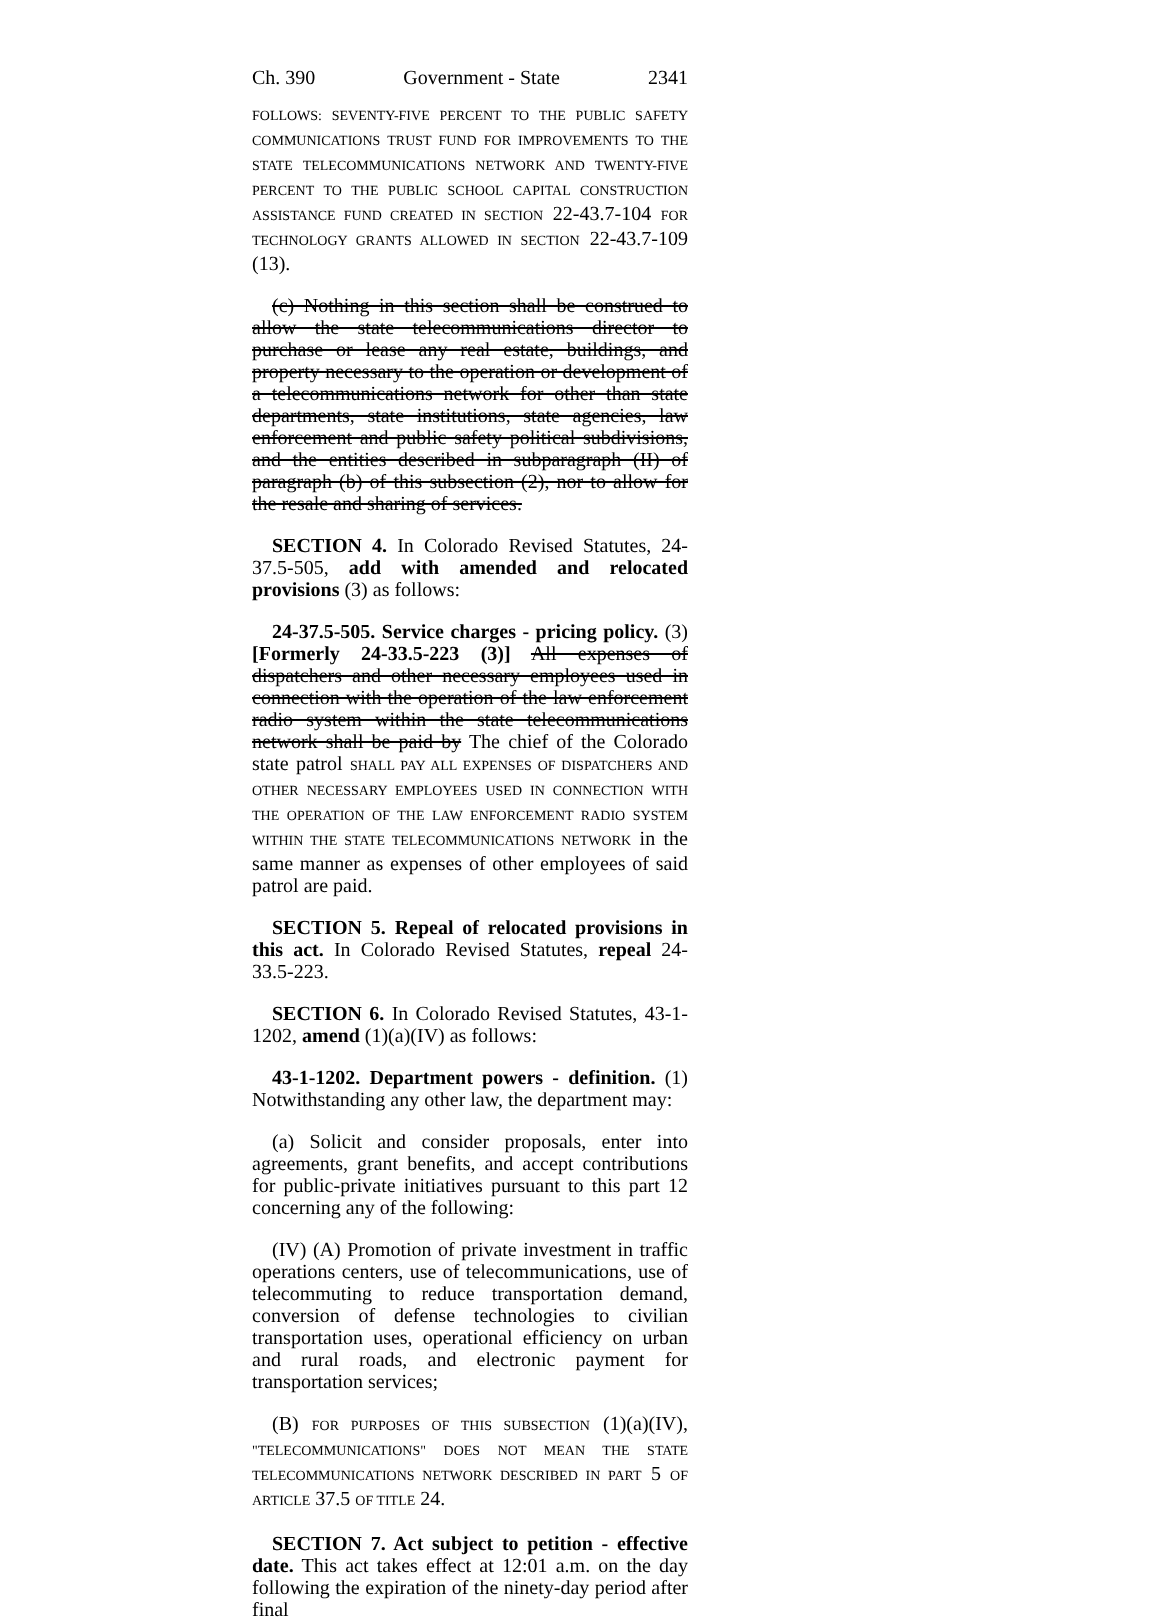Ch. 390 Government - State 2341
FOLLOWS: SEVENTY-FIVE PERCENT TO THE PUBLIC SAFETY COMMUNICATIONS TRUST FUND FOR IMPROVEMENTS TO THE STATE TELECOMMUNICATIONS NETWORK AND TWENTY-FIVE PERCENT TO THE PUBLIC SCHOOL CAPITAL CONSTRUCTION ASSISTANCE FUND CREATED IN SECTION 22-43.7-104 FOR TECHNOLOGY GRANTS ALLOWED IN SECTION 22-43.7-109 (13).
(c) Nothing in this section shall be construed to allow the state telecommunications director to purchase or lease any real estate, buildings, and property necessary to the operation or development of a telecommunications network for other than state departments, state institutions, state agencies, law enforcement and public safety political subdivisions, and the entities described in subparagraph (II) of paragraph (b) of this subsection (2), nor to allow for the resale and sharing of services.
SECTION 4. In Colorado Revised Statutes, 24-37.5-505, add with amended and relocated provisions (3) as follows:
24-37.5-505. Service charges - pricing policy. (3) [Formerly 24-33.5-223 (3)] All expenses of dispatchers and other necessary employees used in connection with the operation of the law enforcement radio system within the state telecommunications network shall be paid by The chief of the Colorado state patrol SHALL PAY ALL EXPENSES OF DISPATCHERS AND OTHER NECESSARY EMPLOYEES USED IN CONNECTION WITH THE OPERATION OF THE LAW ENFORCEMENT RADIO SYSTEM WITHIN THE STATE TELECOMMUNICATIONS NETWORK in the same manner as expenses of other employees of said patrol are paid.
SECTION 5. Repeal of relocated provisions in this act. In Colorado Revised Statutes, repeal 24-33.5-223.
SECTION 6. In Colorado Revised Statutes, 43-1-1202, amend (1)(a)(IV) as follows:
43-1-1202. Department powers - definition. (1) Notwithstanding any other law, the department may:
(a) Solicit and consider proposals, enter into agreements, grant benefits, and accept contributions for public-private initiatives pursuant to this part 12 concerning any of the following:
(IV) (A) Promotion of private investment in traffic operations centers, use of telecommunications, use of telecommuting to reduce transportation demand, conversion of defense technologies to civilian transportation uses, operational efficiency on urban and rural roads, and electronic payment for transportation services;
(B) FOR PURPOSES OF THIS SUBSECTION (1)(a)(IV), "TELECOMMUNICATIONS" DOES NOT MEAN THE STATE TELECOMMUNICATIONS NETWORK DESCRIBED IN PART 5 OF ARTICLE 37.5 OF TITLE 24.
SECTION 7. Act subject to petition - effective date. This act takes effect at 12:01 a.m. on the day following the expiration of the ninety-day period after final